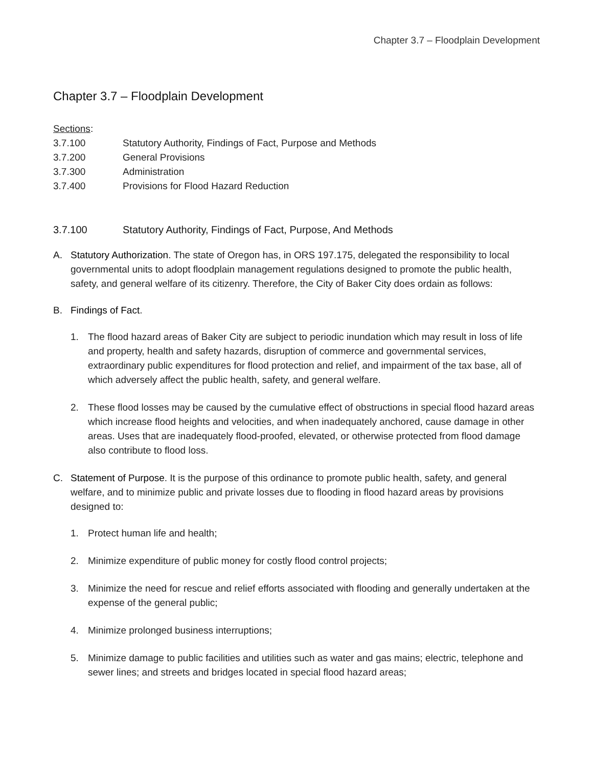Chapter 3.7 – Floodplain Development
Chapter 3.7 – Floodplain Development
Sections:
3.7.100 Statutory Authority, Findings of Fact, Purpose and Methods
3.7.200 General Provisions
3.7.300 Administration
3.7.400 Provisions for Flood Hazard Reduction
3.7.100 Statutory Authority, Findings of Fact, Purpose, And Methods
A. Statutory Authorization. The state of Oregon has, in ORS 197.175, delegated the responsibility to local governmental units to adopt floodplain management regulations designed to promote the public health, safety, and general welfare of its citizenry. Therefore, the City of Baker City does ordain as follows:
B. Findings of Fact.
1. The flood hazard areas of Baker City are subject to periodic inundation which may result in loss of life and property, health and safety hazards, disruption of commerce and governmental services, extraordinary public expenditures for flood protection and relief, and impairment of the tax base, all of which adversely affect the public health, safety, and general welfare.
2. These flood losses may be caused by the cumulative effect of obstructions in special flood hazard areas which increase flood heights and velocities, and when inadequately anchored, cause damage in other areas. Uses that are inadequately flood-proofed, elevated, or otherwise protected from flood damage also contribute to flood loss.
C. Statement of Purpose. It is the purpose of this ordinance to promote public health, safety, and general welfare, and to minimize public and private losses due to flooding in flood hazard areas by provisions designed to:
1. Protect human life and health;
2. Minimize expenditure of public money for costly flood control projects;
3. Minimize the need for rescue and relief efforts associated with flooding and generally undertaken at the expense of the general public;
4. Minimize prolonged business interruptions;
5. Minimize damage to public facilities and utilities such as water and gas mains; electric, telephone and sewer lines; and streets and bridges located in special flood hazard areas;